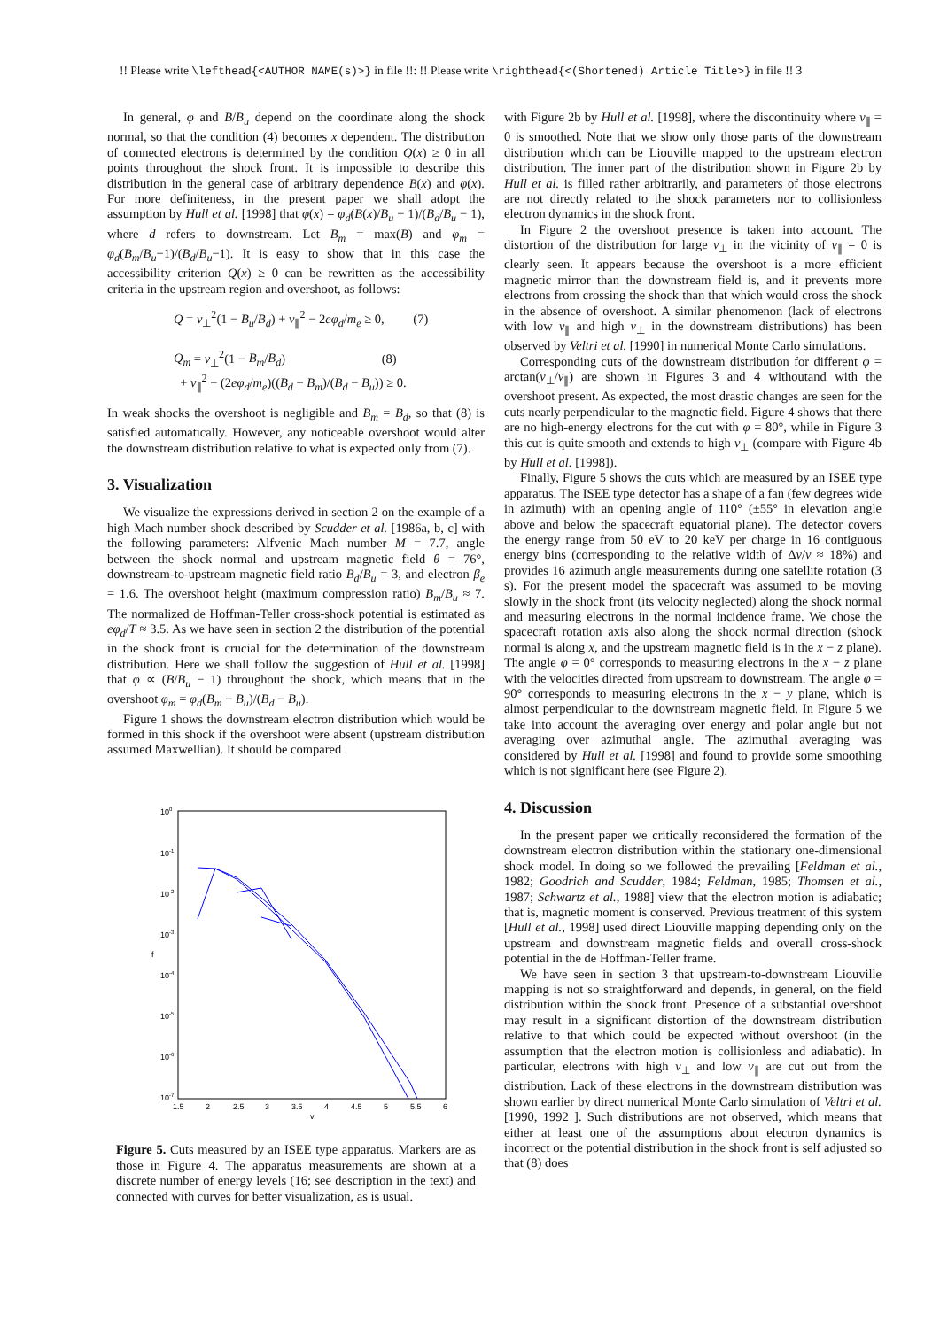!! Please write \lefthead{<AUTHOR NAME(s)>} in file !!: !! Please write \righthead{<(Shortened) Article Title>} in file !! 3
In general, φ and B/B<sub>u</sub> depend on the coordinate along the shock normal, so that the condition (4) becomes x dependent. The distribution of connected electrons is determined by the condition Q(x) ≥ 0 in all points throughout the shock front. It is impossible to describe this distribution in the general case of arbitrary dependence B(x) and φ(x). For more definiteness, in the present paper we shall adopt the assumption by Hull et al. [1998] that φ(x) = φ<sub>d</sub>(B(x)/B<sub>u</sub> − 1)/(B<sub>d</sub>/B<sub>u</sub> − 1), where d refers to downstream. Let B<sub>m</sub> = max(B) and φ<sub>m</sub> = φ<sub>d</sub>(B<sub>m</sub>/B<sub>u</sub>−1)/(B<sub>d</sub>/B<sub>u</sub>−1). It is easy to show that in this case the accessibility criterion Q(x) ≥ 0 can be rewritten as the accessibility criteria in the upstream region and overshoot, as follows:
Q = v<sub>⊥</sub><sup>2</sup>(1 − B<sub>u</sub>/B<sub>d</sub>) + v<sub>∥</sub><sup>2</sup> − 2eφ<sub>d</sub>/m<sub>e</sub> ≥ 0, (7)
Q<sub>m</sub> = v<sub>⊥</sub><sup>2</sup>(1 − B<sub>m</sub>/B<sub>d</sub>) (8)
+ v<sub>∥</sub><sup>2</sup> − (2eφ<sub>d</sub>/m<sub>e</sub>)((B<sub>d</sub> − B<sub>m</sub>)/(B<sub>d</sub> − B<sub>u</sub>)) ≥ 0.
In weak shocks the overshoot is negligible and B<sub>m</sub> = B<sub>d</sub>, so that (8) is satisfied automatically. However, any noticeable overshoot would alter the downstream distribution relative to what is expected only from (7).
3. Visualization
We visualize the expressions derived in section 2 on the example of a high Mach number shock described by Scudder et al. [1986a, b, c] with the following parameters: Alfvenic Mach number M = 7.7, angle between the shock normal and upstream magnetic field θ = 76°, downstream-to-upstream magnetic field ratio B<sub>d</sub>/B<sub>u</sub> = 3, and electron β<sub>e</sub> = 1.6. The overshoot height (maximum compression ratio) B<sub>m</sub>/B<sub>u</sub> ≈ 7. The normalized de Hoffman-Teller cross-shock potential is estimated as eφ<sub>d</sub>/T ≈ 3.5. As we have seen in section 2 the distribution of the potential in the shock front is crucial for the determination of the downstream distribution. Here we shall follow the suggestion of Hull et al. [1998] that φ ∝ (B/B<sub>u</sub> − 1) throughout the shock, which means that in the overshoot φ<sub>m</sub> = φ<sub>d</sub>(B<sub>m</sub> − B<sub>u</sub>)/(B<sub>d</sub> − B<sub>u</sub>).
Figure 1 shows the downstream electron distribution which would be formed in this shock if the overshoot were absent (upstream distribution assumed Maxwellian). It should be compared
100
10-1
10-2
10-3
10-4
10-5
10-6
10-7
f
1.5
2
2.5
3
3.5
4
4.5
5
5.5
6
v
Figure 5. Cuts measured by an ISEE type apparatus. Markers are as those in Figure 4. The apparatus measurements are shown at a discrete number of energy levels (16; see description in the text) and connected with curves for better visualization, as is usual.
with Figure 2b by Hull et al. [1998], where the discontinuity where v<sub>∥</sub> = 0 is smoothed. Note that we show only those parts of the downstream distribution which can be Liouville mapped to the upstream electron distribution. The inner part of the distribution shown in Figure 2b by Hull et al. is filled rather arbitrarily, and parameters of those electrons are not directly related to the shock parameters nor to collisionless electron dynamics in the shock front.
In Figure 2 the overshoot presence is taken into account. The distortion of the distribution for large v<sub>⊥</sub> in the vicinity of v<sub>∥</sub> = 0 is clearly seen. It appears because the overshoot is a more efficient magnetic mirror than the downstream field is, and it prevents more electrons from crossing the shock than that which would cross the shock in the absence of overshoot. A similar phenomenon (lack of electrons with low v<sub>∥</sub> and high v<sub>⊥</sub> in the downstream distributions) has been observed by Veltri et al. [1990] in numerical Monte Carlo simulations.
Corresponding cuts of the downstream distribution for different φ = arctan(v<sub>⊥</sub>/v<sub>∥</sub>) are shown in Figures 3 and 4 withoutand with the overshoot present. As expected, the most drastic changes are seen for the cuts nearly perpendicular to the magnetic field. Figure 4 shows that there are no high-energy electrons for the cut with φ = 80°, while in Figure 3 this cut is quite smooth and extends to high v<sub>⊥</sub> (compare with Figure 4b by Hull et al. [1998]).
Finally, Figure 5 shows the cuts which are measured by an ISEE type apparatus. The ISEE type detector has a shape of a fan (few degrees wide in azimuth) with an opening angle of 110° (±55° in elevation angle above and below the spacecraft equatorial plane). The detector covers the energy range from 50 eV to 20 keV per charge in 16 contiguous energy bins (corresponding to the relative width of Δv/v ≈ 18%) and provides 16 azimuth angle measurements during one satellite rotation (3 s). For the present model the spacecraft was assumed to be moving slowly in the shock front (its velocity neglected) along the shock normal and measuring electrons in the normal incidence frame. We chose the spacecraft rotation axis also along the shock normal direction (shock normal is along x, and the upstream magnetic field is in the x − z plane). The angle φ = 0° corresponds to measuring electrons in the x − z plane with the velocities directed from upstream to downstream. The angle φ = 90° corresponds to measuring electrons in the x − y plane, which is almost perpendicular to the downstream magnetic field. In Figure 5 we take into account the averaging over energy and polar angle but not averaging over azimuthal angle. The azimuthal averaging was considered by Hull et al. [1998] and found to provide some smoothing which is not significant here (see Figure 2).
4. Discussion
In the present paper we critically reconsidered the formation of the downstream electron distribution within the stationary one-dimensional shock model. In doing so we followed the prevailing [Feldman et al., 1982; Goodrich and Scudder, 1984; Feldman, 1985; Thomsen et al., 1987; Schwartz et al., 1988] view that the electron motion is adiabatic; that is, magnetic moment is conserved. Previous treatment of this system [Hull et al., 1998] used direct Liouville mapping depending only on the upstream and downstream magnetic fields and overall cross-shock potential in the de Hoffman-Teller frame.
We have seen in section 3 that upstream-to-downstream Liouville mapping is not so straightforward and depends, in general, on the field distribution within the shock front. Presence of a substantial overshoot may result in a significant distortion of the downstream distribution relative to that which could be expected without overshoot (in the assumption that the electron motion is collisionless and adiabatic). In particular, electrons with high v<sub>⊥</sub> and low v<sub>∥</sub> are cut out from the distribution. Lack of these electrons in the downstream distribution was shown earlier by direct numerical Monte Carlo simulation of Veltri et al. [1990, 1992 ]. Such distributions are not observed, which means that either at least one of the assumptions about electron dynamics is incorrect or the potential distribution in the shock front is self adjusted so that (8) does